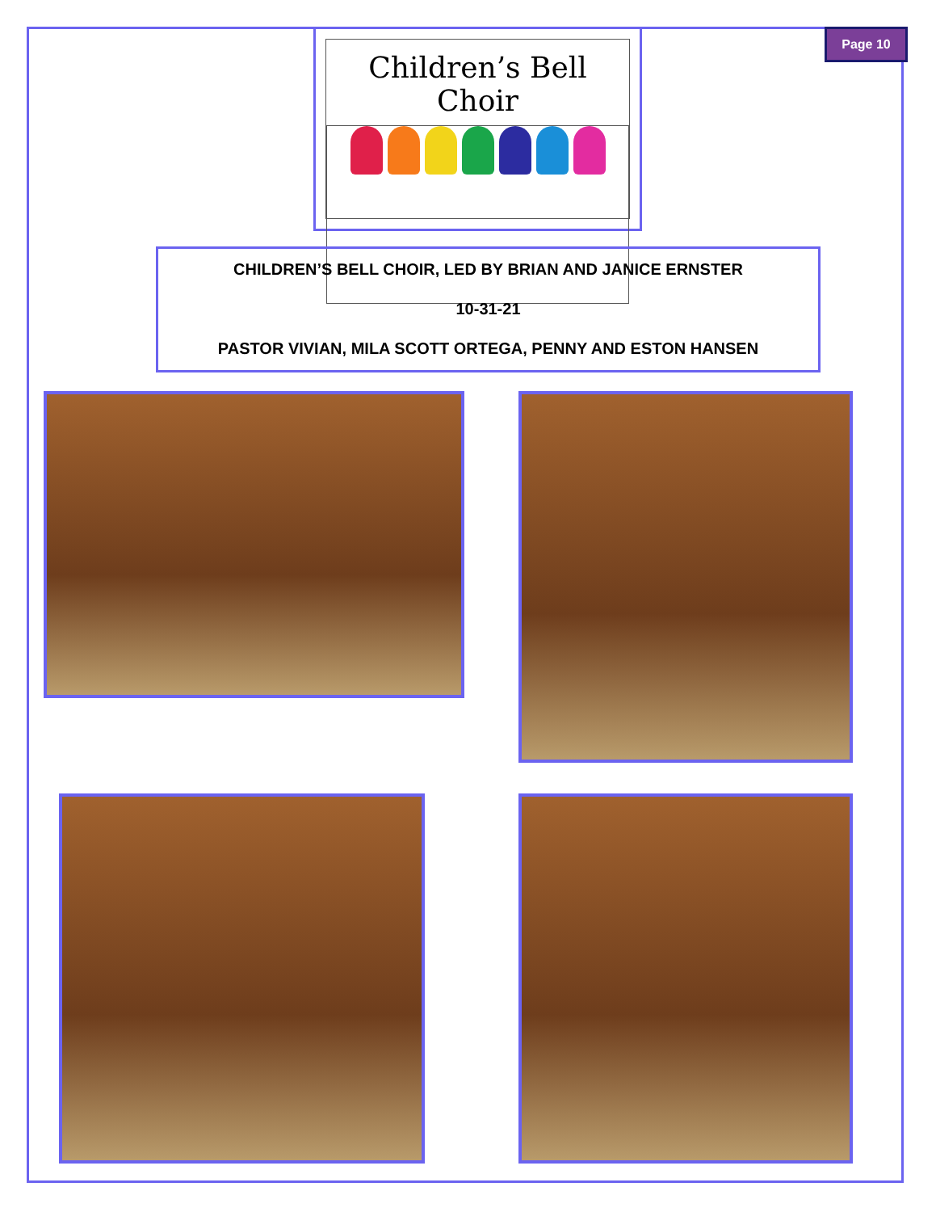Page 10
Children’s Bell Choir
CHILDREN’S BELL CHOIR, LED BY BRIAN AND JANICE ERNSTER
10-31-21
PASTOR VIVIAN, MILA SCOTT ORTEGA, PENNY AND ESTON HANSEN